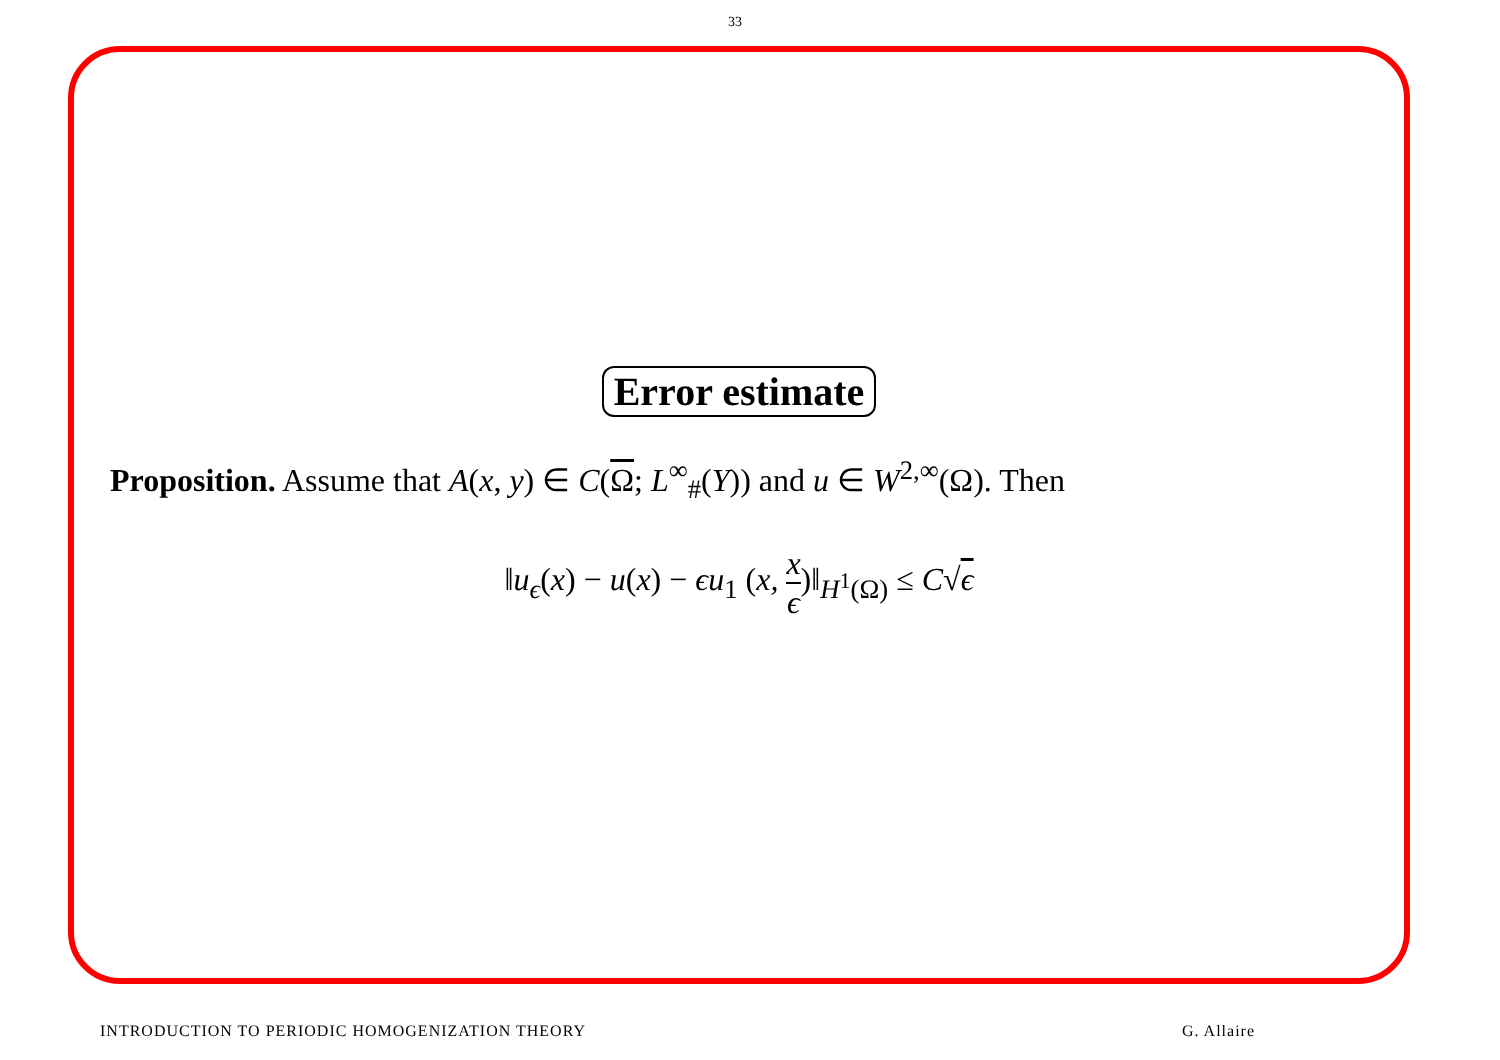33
Error estimate
Proposition. Assume that A(x, y) ∈ C(Ω; L<sup>∞</sup><sub>#</sub>(Y)) and u ∈ W<sup>2,∞</sup>(Ω). Then
‖u<sub>ϵ</sub>(x) − u(x) − ϵu<sub>1</sub> (x, x ϵ)‖<sub>H<sup>1</sup>(Ω)</sub> ≤ C√ϵ
INTRODUCTION TO PERIODIC HOMOGENIZATION THEORY G. Allaire